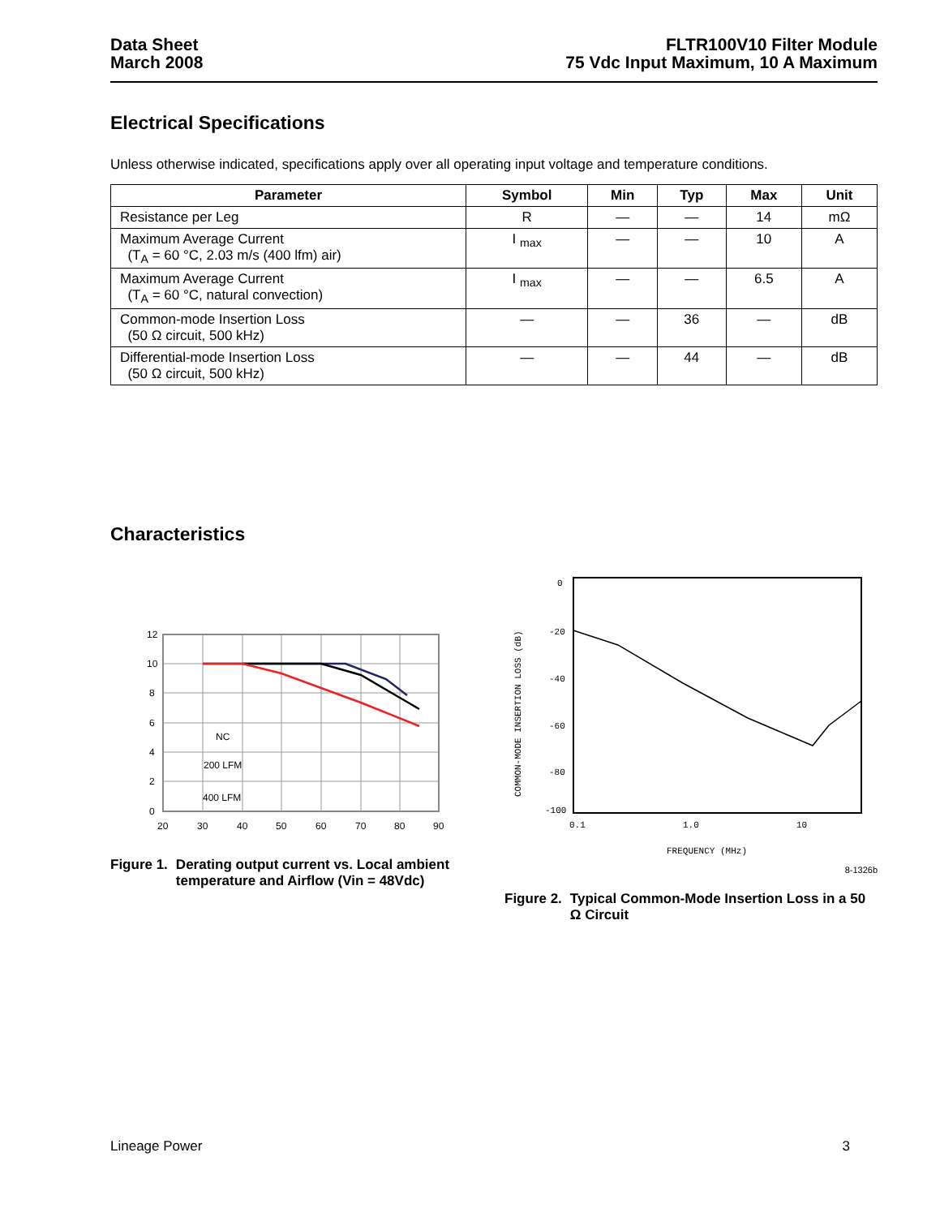Data Sheet
March 2008
FLTR100V10 Filter Module
75 Vdc Input Maximum, 10 A Maximum
Electrical Specifications
Unless otherwise indicated, specifications apply over all operating input voltage and temperature conditions.
| Parameter | Symbol | Min | Typ | Max | Unit |
| --- | --- | --- | --- | --- | --- |
| Resistance per Leg | R | — | — | 14 | mΩ |
| Maximum Average Current (T<sub>A</sub> = 60 °C, 2.03 m/s (400 lfm) air) | I <sub>max</sub> | — | — | 10 | A |
| Maximum Average Current (T<sub>A</sub> = 60 °C, natural convection) | I <sub>max</sub> | — | — | 6.5 | A |
| Common-mode Insertion Loss (50 Ω circuit, 500 kHz) | — | — | 36 | — | dB |
| Differential-mode Insertion Loss (50 Ω circuit, 500 kHz) | — | — | 44 | — | dB |
Characteristics
12
10
8
6
4
2
0
20
30
40
50
60
70
80
90
NC
200 LFM
400 LFM
Figure 1. Derating output current vs. Local ambient temperature and Airflow (Vin = 48Vdc)
0
-20
-40
-60
-80
-100
0.1
1.0
10
FREQUENCY (MHz)
COMMON-MODE INSERTION LOSS (dB)
8-1326b
Figure 2. Typical Common-Mode Insertion Loss in a 50 Ω Circuit
Lineage Power 3